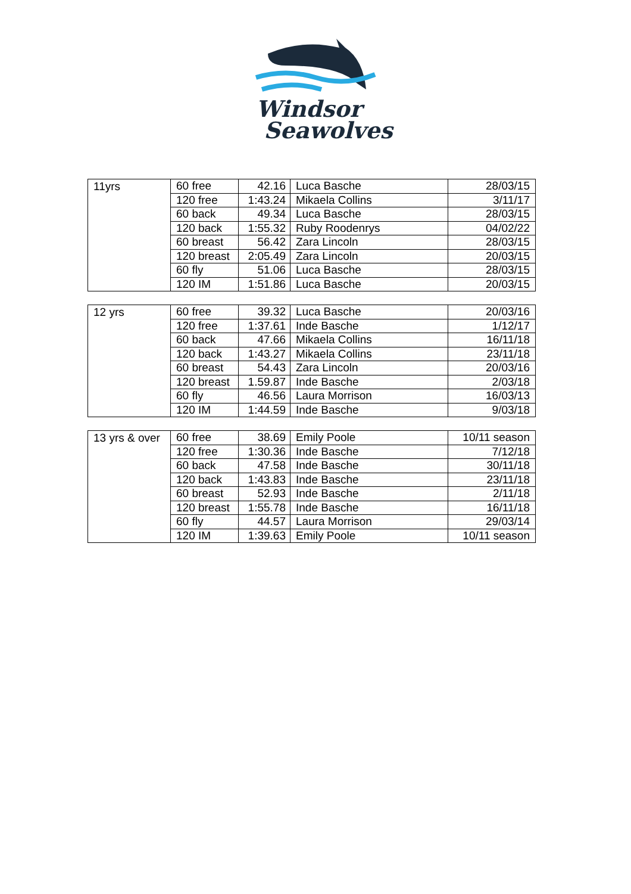Windsor
Seawolves
| 11yrs | 60 free | 42.16 | Luca Basche | 28/03/15 |
| | 120 free | 1:43.24 | Mikaela Collins | 3/11/17 |
| | 60 back | 49.34 | Luca Basche | 28/03/15 |
| | 120 back | 1:55.32 | Ruby Roodenrys | 04/02/22 |
| | 60 breast | 56.42 | Zara Lincoln | 28/03/15 |
| | 120 breast | 2:05.49 | Zara Lincoln | 20/03/15 |
| | 60 fly | 51.06 | Luca Basche | 28/03/15 |
| | 120 IM | 1:51.86 | Luca Basche | 20/03/15 |
| 12 yrs | 60 free | 39.32 | Luca Basche | 20/03/16 |
| | 120 free | 1:37.61 | Inde Basche | 1/12/17 |
| | 60 back | 47.66 | Mikaela Collins | 16/11/18 |
| | 120 back | 1:43.27 | Mikaela Collins | 23/11/18 |
| | 60 breast | 54.43 | Zara Lincoln | 20/03/16 |
| | 120 breast | 1.59.87 | Inde Basche | 2/03/18 |
| | 60 fly | 46.56 | Laura Morrison | 16/03/13 |
| | 120 IM | 1:44.59 | Inde Basche | 9/03/18 |
| 13 yrs & over | 60 free | 38.69 | Emily Poole | 10/11 season |
| | 120 free | 1:30.36 | Inde Basche | 7/12/18 |
| | 60 back | 47.58 | Inde Basche | 30/11/18 |
| | 120 back | 1:43.83 | Inde Basche | 23/11/18 |
| | 60 breast | 52.93 | Inde Basche | 2/11/18 |
| | 120 breast | 1:55.78 | Inde Basche | 16/11/18 |
| | 60 fly | 44.57 | Laura Morrison | 29/03/14 |
| | 120 IM | 1:39.63 | Emily Poole | 10/11 season |